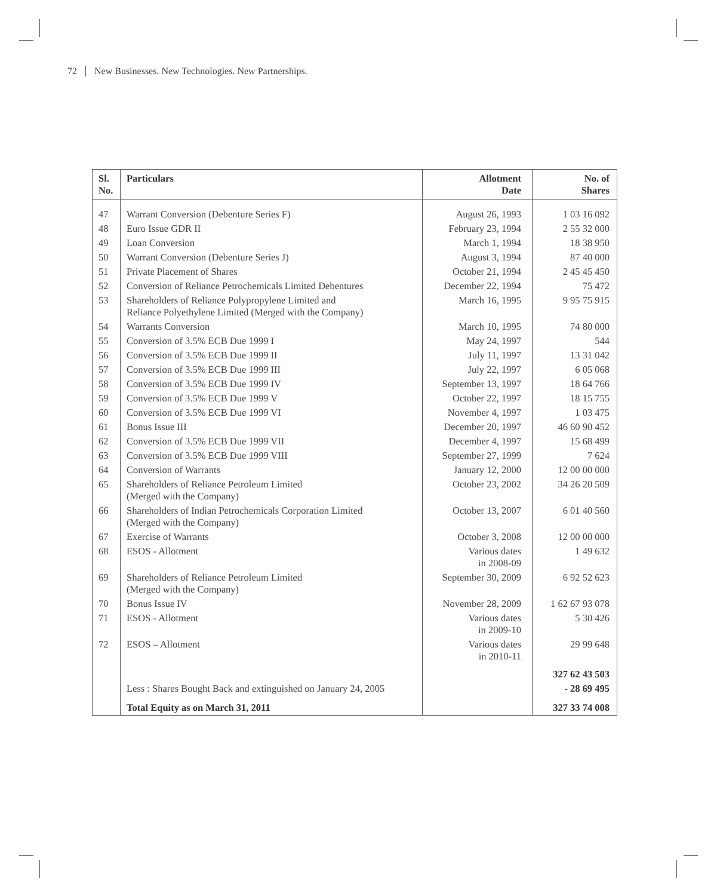72 New Businesses. New Technologies. New Partnerships.
| Sl. No. | Particulars | Allotment Date | No. of Shares |
| --- | --- | --- | --- |
| 47 | Warrant Conversion (Debenture Series F) | August 26, 1993 | 1 03 16 092 |
| 48 | Euro Issue GDR II | February 23, 1994 | 2 55 32 000 |
| 49 | Loan Conversion | March 1, 1994 | 18 38 950 |
| 50 | Warrant Conversion (Debenture Series J) | August 3, 1994 | 87 40 000 |
| 51 | Private Placement of Shares | October 21, 1994 | 2 45 45 450 |
| 52 | Conversion of Reliance Petrochemicals Limited Debentures | December 22, 1994 | 75 472 |
| 53 | Shareholders of Reliance Polypropylene Limited and Reliance Polyethylene Limited (Merged with the Company) | March 16, 1995 | 9 95 75 915 |
| 54 | Warrants Conversion | March 10, 1995 | 74 80 000 |
| 55 | Conversion of 3.5% ECB Due 1999 I | May 24, 1997 | 544 |
| 56 | Conversion of 3.5% ECB Due 1999 II | July 11, 1997 | 13 31 042 |
| 57 | Conversion of 3.5% ECB Due 1999 III | July 22, 1997 | 6 05 068 |
| 58 | Conversion of 3.5% ECB Due 1999 IV | September 13, 1997 | 18 64 766 |
| 59 | Conversion of 3.5% ECB Due 1999 V | October 22, 1997 | 18 15 755 |
| 60 | Conversion of 3.5% ECB Due 1999 VI | November 4, 1997 | 1 03 475 |
| 61 | Bonus Issue III | December 20, 1997 | 46 60 90 452 |
| 62 | Conversion of 3.5% ECB Due 1999 VII | December 4, 1997 | 15 68 499 |
| 63 | Conversion of 3.5% ECB Due 1999 VIII | September 27, 1999 | 7 624 |
| 64 | Conversion of Warrants | January 12, 2000 | 12 00 00 000 |
| 65 | Shareholders of Reliance Petroleum Limited (Merged with the Company) | October 23, 2002 | 34 26 20 509 |
| 66 | Shareholders of Indian Petrochemicals Corporation Limited (Merged with the Company) | October 13, 2007 | 6 01 40 560 |
| 67 | Exercise of Warrants | October 3, 2008 | 12 00 00 000 |
| 68 | ESOS - Allotment | Various dates in 2008-09 | 1 49 632 |
| 69 | Shareholders of Reliance Petroleum Limited (Merged with the Company) | September 30, 2009 | 6 92 52 623 |
| 70 | Bonus Issue IV | November 28, 2009 | 1 62 67 93 078 |
| 71 | ESOS - Allotment | Various dates in 2009-10 | 5 30 426 |
| 72 | ESOS – Allotment | Various dates in 2010-11 | 29 99 648 |
| | | | 327 62 43 503 |
| | Less : Shares Bought Back and extinguished on January 24, 2005 | | - 28 69 495 |
| | Total Equity as on March 31, 2011 | | 327 33 74 008 |